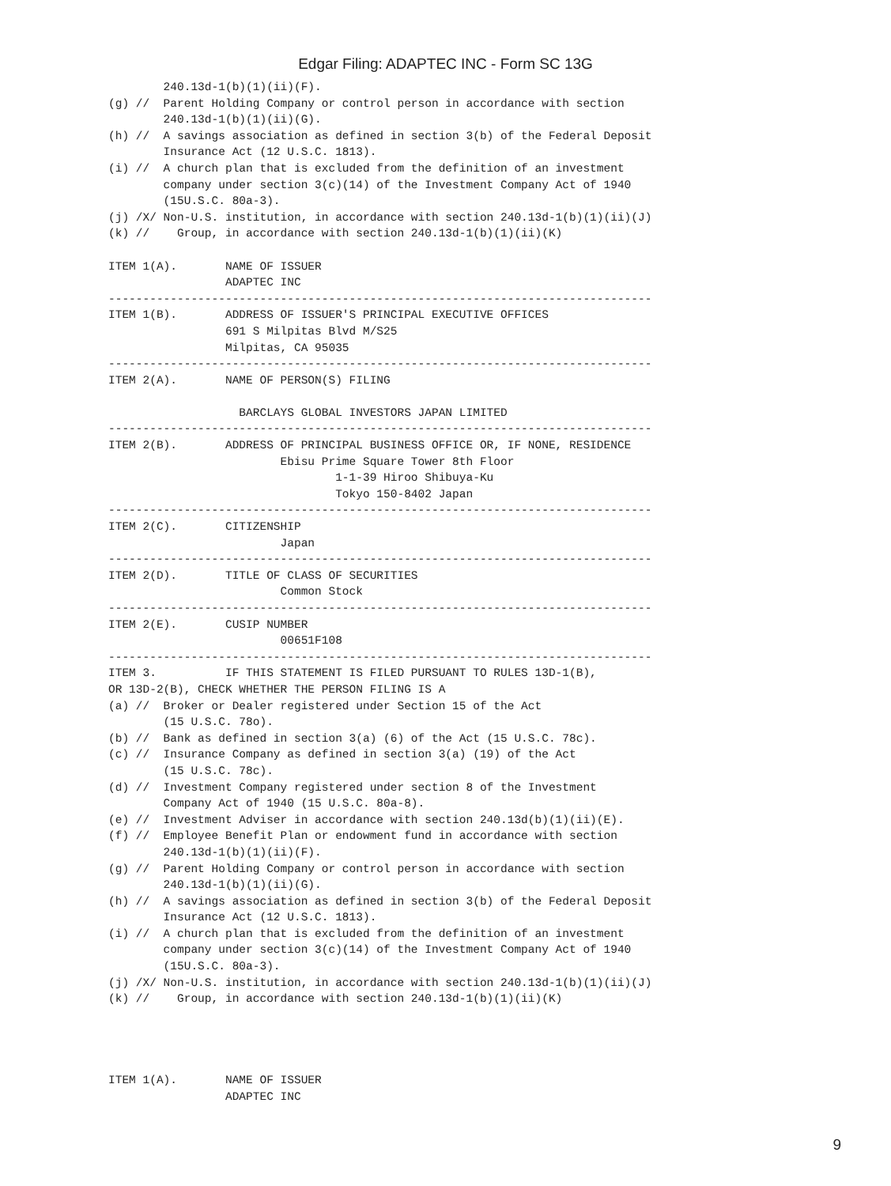Edgar Filing: ADAPTEC INC - Form SC 13G
        240.13d-1(b)(1)(ii)(F).
(g) //  Parent Holding Company or control person in accordance with section
        240.13d-1(b)(1)(ii)(G).
(h) //  A savings association as defined in section 3(b) of the Federal Deposit
        Insurance Act (12 U.S.C. 1813).
(i) //  A church plan that is excluded from the definition of an investment
        company under section 3(c)(14) of the Investment Company Act of 1940
        (15U.S.C. 80a-3).
(j) /X/ Non-U.S. institution, in accordance with section 240.13d-1(b)(1)(ii)(J)
(k) //    Group, in accordance with section 240.13d-1(b)(1)(ii)(K)

ITEM 1(A).       NAME OF ISSUER
                 ADAPTEC INC
-------------------------------------------------------------------------------
ITEM 1(B).       ADDRESS OF ISSUER'S PRINCIPAL EXECUTIVE OFFICES
                 691 S Milpitas Blvd M/S25
                 Milpitas, CA 95035
-------------------------------------------------------------------------------
ITEM 2(A).       NAME OF PERSON(S) FILING

                   BARCLAYS GLOBAL INVESTORS JAPAN LIMITED
-------------------------------------------------------------------------------
ITEM 2(B).       ADDRESS OF PRINCIPAL BUSINESS OFFICE OR, IF NONE, RESIDENCE
                         Ebisu Prime Square Tower 8th Floor
                                 1-1-39 Hiroo Shibuya-Ku
                                 Tokyo 150-8402 Japan
-------------------------------------------------------------------------------
ITEM 2(C).       CITIZENSHIP
                         Japan
-------------------------------------------------------------------------------
ITEM 2(D).       TITLE OF CLASS OF SECURITIES
                         Common Stock
-------------------------------------------------------------------------------
ITEM 2(E).       CUSIP NUMBER
                         00651F108
-------------------------------------------------------------------------------
ITEM 3.          IF THIS STATEMENT IS FILED PURSUANT TO RULES 13D-1(B),
OR 13D-2(B), CHECK WHETHER THE PERSON FILING IS A
(a) //  Broker or Dealer registered under Section 15 of the Act
        (15 U.S.C. 78o).
(b) //  Bank as defined in section 3(a) (6) of the Act (15 U.S.C. 78c).
(c) //  Insurance Company as defined in section 3(a) (19) of the Act
        (15 U.S.C. 78c).
(d) //  Investment Company registered under section 8 of the Investment
        Company Act of 1940 (15 U.S.C. 80a-8).
(e) //  Investment Adviser in accordance with section 240.13d(b)(1)(ii)(E).
(f) //  Employee Benefit Plan or endowment fund in accordance with section
        240.13d-1(b)(1)(ii)(F).
(g) //  Parent Holding Company or control person in accordance with section
        240.13d-1(b)(1)(ii)(G).
(h) //  A savings association as defined in section 3(b) of the Federal Deposit
        Insurance Act (12 U.S.C. 1813).
(i) //  A church plan that is excluded from the definition of an investment
        company under section 3(c)(14) of the Investment Company Act of 1940
        (15U.S.C. 80a-3).
(j) /X/ Non-U.S. institution, in accordance with section 240.13d-1(b)(1)(ii)(J)
(k) //    Group, in accordance with section 240.13d-1(b)(1)(ii)(K)




ITEM 1(A).       NAME OF ISSUER
                 ADAPTEC INC
9